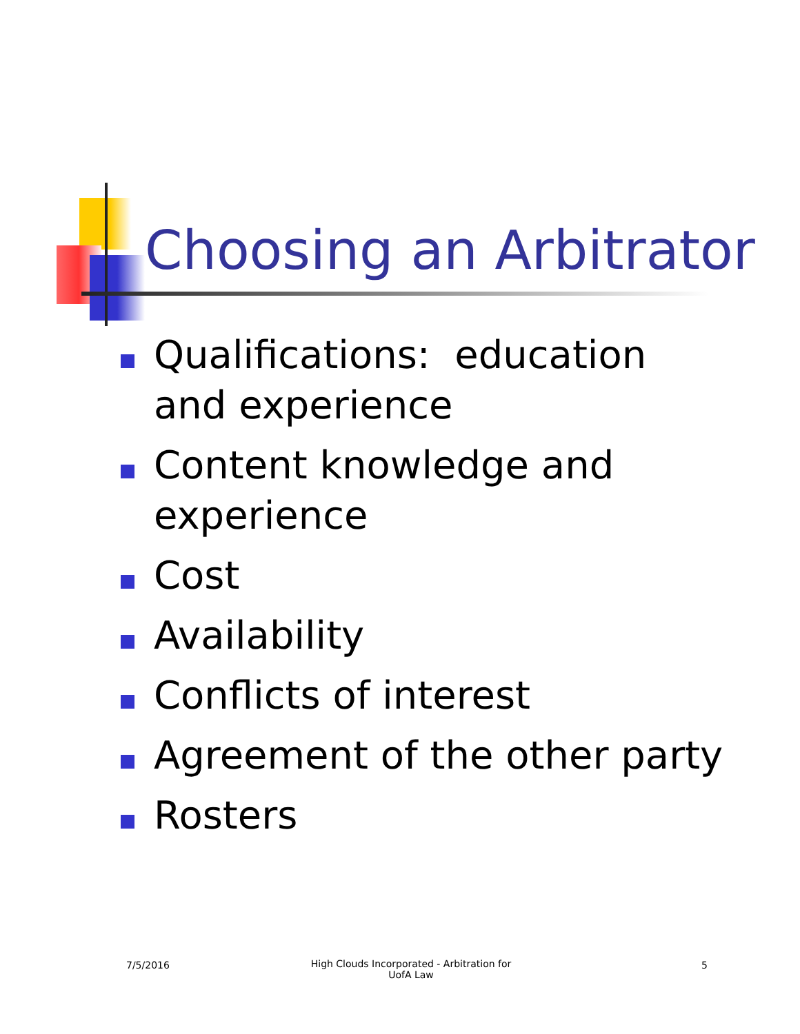Choosing an Arbitrator
Qualifications: education and experience
Content knowledge and experience
Cost
Availability
Conflicts of interest
Agreement of the other party
Rosters
7/5/2016
High Clouds Incorporated - Arbitration for UofA Law
5